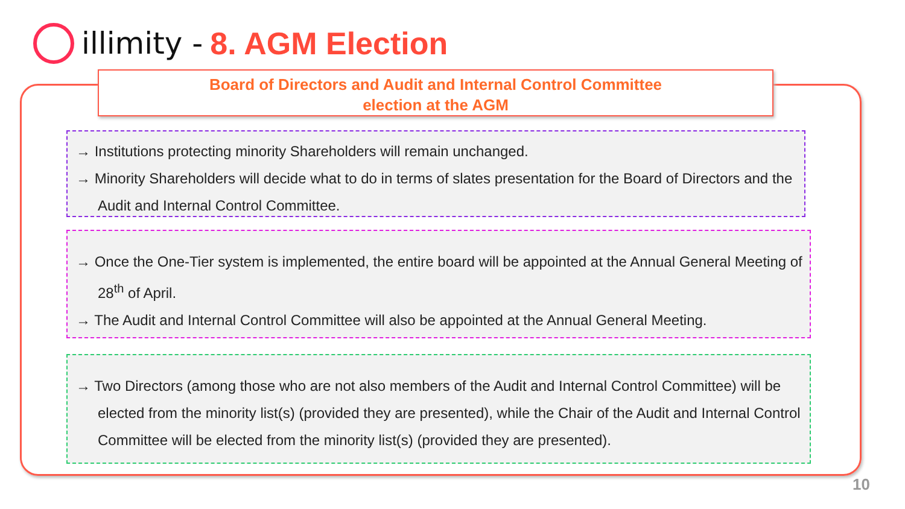illimity - 8. AGM Election
Board of Directors and Audit and Internal Control Committee
election at the AGM
→ Institutions protecting minority Shareholders will remain unchanged.
→ Minority Shareholders will decide what to do in terms of slates presentation for the Board of Directors and the Audit and Internal Control Committee.
→ Once the One-Tier system is implemented, the entire board will be appointed at the Annual General Meeting of 28<sup>th</sup> of April.
→ The Audit and Internal Control Committee will also be appointed at the Annual General Meeting.
→ Two Directors (among those who are not also members of the Audit and Internal Control Committee) will be elected from the minority list(s) (provided they are presented), while the Chair of the Audit and Internal Control Committee will be elected from the minority list(s) (provided they are presented).
10